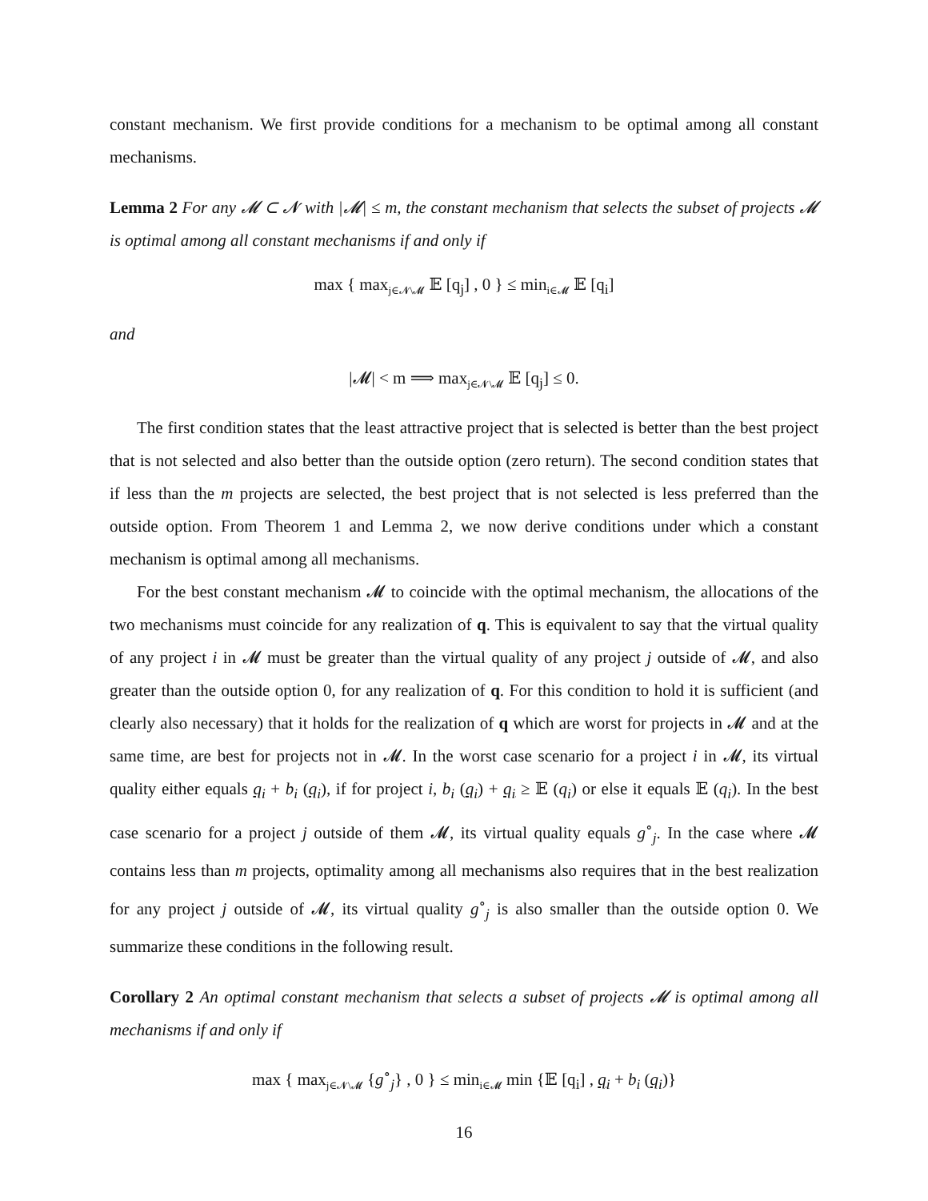constant mechanism. We first provide conditions for a mechanism to be optimal among all constant mechanisms.
Lemma 2 For any 𝓜 ⊂ 𝓝 with |𝓜| ≤ m, the constant mechanism that selects the subset of projects 𝓜 is optimal among all constant mechanisms if and only if
max { max<sub>j∈𝓝\𝓜</sub> 𝔼 [q<sub>j</sub>] , 0 } ≤ min<sub>i∈𝓜</sub> 𝔼 [q<sub>i</sub>]
and
|𝓜| < m ⟹ max<sub>j∈𝓝\𝓜</sub> 𝔼 [q<sub>j</sub>] ≤ 0.
The first condition states that the least attractive project that is selected is better than the best project that is not selected and also better than the outside option (zero return). The second condition states that if less than the m projects are selected, the best project that is not selected is less preferred than the outside option. From Theorem 1 and Lemma 2, we now derive conditions under which a constant mechanism is optimal among all mechanisms.
For the best constant mechanism 𝓜 to coincide with the optimal mechanism, the allocations of the two mechanisms must coincide for any realization of q. This is equivalent to say that the virtual quality of any project i in 𝓜 must be greater than the virtual quality of any project j outside of 𝓜, and also greater than the outside option 0, for any realization of q. For this condition to hold it is sufficient (and clearly also necessary) that it holds for the realization of q which are worst for projects in 𝓜 and at the same time, are best for projects not in 𝓜. In the worst case scenario for a project i in 𝓜, its virtual quality either equals q<sub>i</sub> + b<sub>i</sub> (q<sub>i</sub>), if for project i, b<sub>i</sub> (q<sub>i</sub>) + q<sub>i</sub> ≥ 𝔼 (q<sub>i</sub>) or else it equals 𝔼 (q<sub>i</sub>). In the best case scenario for a project j outside of them 𝓜, its virtual quality equals g<sup>∘</sup><sub>j</sub>. In the case where 𝓜 contains less than m projects, optimality among all mechanisms also requires that in the best realization for any project j outside of 𝓜, its virtual quality g<sup>∘</sup><sub>j</sub> is also smaller than the outside option 0. We summarize these conditions in the following result.
Corollary 2 An optimal constant mechanism that selects a subset of projects 𝓜 is optimal among all mechanisms if and only if
max { max<sub>j∈𝓝\𝓜</sub> {g<sup>∘</sup><sub>j</sub>} , 0 } ≤ min<sub>i∈𝓜</sub> min {𝔼 [q<sub>i</sub>] , q<sub>i</sub> + b<sub>i</sub> (q<sub>i</sub>)}
16